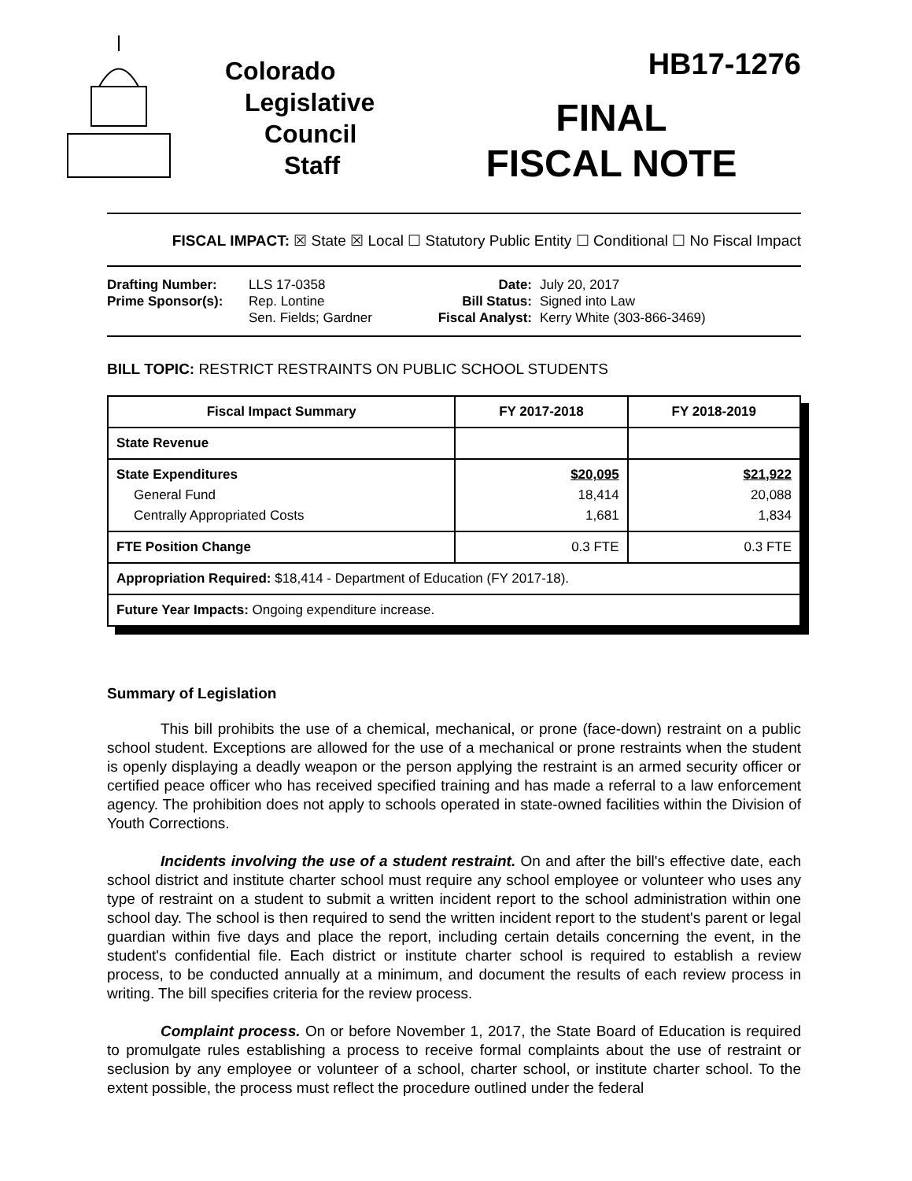Colorado
Legislative
Council
Staff
HB17-1276
FINAL
FISCAL NOTE
FISCAL IMPACT: ☒ State ☒ Local ☐ Statutory Public Entity ☐ Conditional ☐ No Fiscal Impact
Drafting Number:
Prime Sponsor(s):
LLS 17-0358
Rep. Lontine
Sen. Fields; Gardner
Date:
Bill Status:
Fiscal Analyst:
July 20, 2017
Signed into Law
Kerry White (303-866-3469)
BILL TOPIC: RESTRICT RESTRAINTS ON PUBLIC SCHOOL STUDENTS
| Fiscal Impact Summary | FY 2017-2018 | FY 2018-2019 |
| --- | --- | --- |
| State Revenue | | |
| State Expenditures General Fund Centrally Appropriated Costs | $20,095 18,414 1,681 | $21,922 20,088 1,834 |
| FTE Position Change | 0.3 FTE | 0.3 FTE |
| Appropriation Required: $18,414 - Department of Education (FY 2017-18). | | |
| Future Year Impacts: Ongoing expenditure increase. | | |
Summary of Legislation
This bill prohibits the use of a chemical, mechanical, or prone (face-down) restraint on a public school student. Exceptions are allowed for the use of a mechanical or prone restraints when the student is openly displaying a deadly weapon or the person applying the restraint is an armed security officer or certified peace officer who has received specified training and has made a referral to a law enforcement agency. The prohibition does not apply to schools operated in state-owned facilities within the Division of Youth Corrections.
Incidents involving the use of a student restraint. On and after the bill's effective date, each school district and institute charter school must require any school employee or volunteer who uses any type of restraint on a student to submit a written incident report to the school administration within one school day. The school is then required to send the written incident report to the student's parent or legal guardian within five days and place the report, including certain details concerning the event, in the student's confidential file. Each district or institute charter school is required to establish a review process, to be conducted annually at a minimum, and document the results of each review process in writing. The bill specifies criteria for the review process.
Complaint process. On or before November 1, 2017, the State Board of Education is required to promulgate rules establishing a process to receive formal complaints about the use of restraint or seclusion by any employee or volunteer of a school, charter school, or institute charter school. To the extent possible, the process must reflect the procedure outlined under the federal